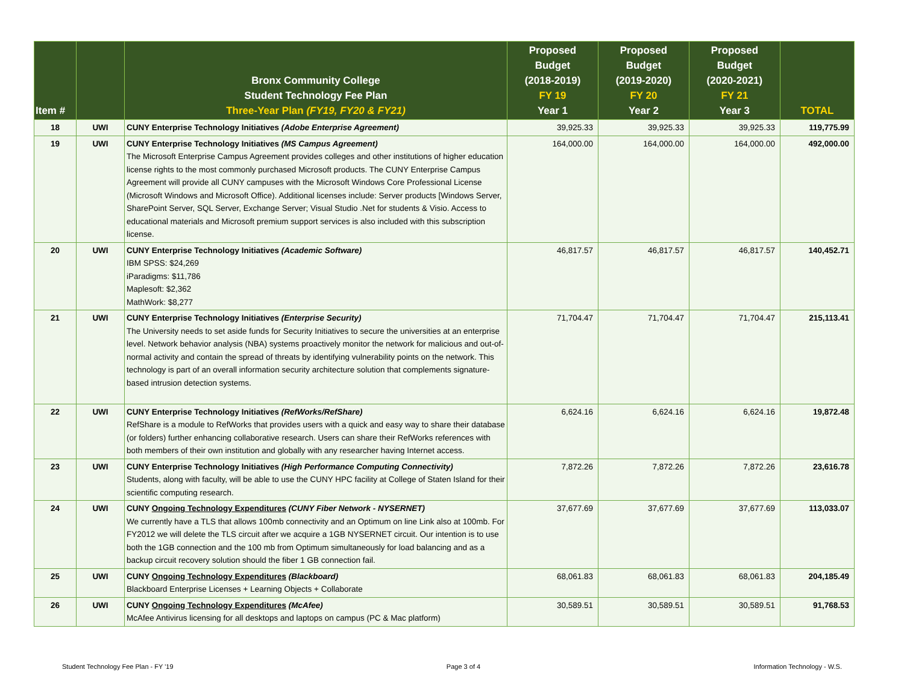| Item # | | Bronx Community College Student Technology Fee Plan Three-Year Plan (FY19, FY20 & FY21) | Proposed Budget (2018-2019) FY 19 Year 1 | Proposed Budget (2019-2020) FY 20 Year 2 | Proposed Budget (2020-2021) FY 21 Year 3 | TOTAL |
| --- | --- | --- | --- | --- | --- | --- |
| 18 | UWI | CUNY Enterprise Technology Initiatives (Adobe Enterprise Agreement) | 39,925.33 | 39,925.33 | 39,925.33 | 119,775.99 |
| 19 | UWI | CUNY Enterprise Technology Initiatives (MS Campus Agreement) The Microsoft Enterprise Campus Agreement provides colleges and other institutions of higher education license rights to the most commonly purchased Microsoft products. The CUNY Enterprise Campus Agreement will provide all CUNY campuses with the Microsoft Windows Core Professional License (Microsoft Windows and Microsoft Office). Additional licenses include: Server products [Windows Server, SharePoint Server, SQL Server, Exchange Server; Visual Studio .Net for students & Visio. Access to educational materials and Microsoft premium support services is also included with this subscription license. | 164,000.00 | 164,000.00 | 164,000.00 | 492,000.00 |
| 20 | UWI | CUNY Enterprise Technology Initiatives (Academic Software) IBM SPSS: $24,269 iParadigms: $11,786 Maplesoft: $2,362 MathWork: $8,277 | 46,817.57 | 46,817.57 | 46,817.57 | 140,452.71 |
| 21 | UWI | CUNY Enterprise Technology Initiatives (Enterprise Security) The University needs to set aside funds for Security Initiatives to secure the universities at an enterprise level. Network behavior analysis (NBA) systems proactively monitor the network for malicious and out-of-normal activity and contain the spread of threats by identifying vulnerability points on the network. This technology is part of an overall information security architecture solution that complements signature-based intrusion detection systems. | 71,704.47 | 71,704.47 | 71,704.47 | 215,113.41 |
| 22 | UWI | CUNY Enterprise Technology Initiatives (RefWorks/RefShare) RefShare is a module to RefWorks that provides users with a quick and easy way to share their database (or folders) further enhancing collaborative research. Users can share their RefWorks references with both members of their own institution and globally with any researcher having Internet access. | 6,624.16 | 6,624.16 | 6,624.16 | 19,872.48 |
| 23 | UWI | CUNY Enterprise Technology Initiatives (High Performance Computing Connectivity) Students, along with faculty, will be able to use the CUNY HPC facility at College of Staten Island for their scientific computing research. | 7,872.26 | 7,872.26 | 7,872.26 | 23,616.78 |
| 24 | UWI | CUNY Ongoing Technology Expenditures (CUNY Fiber Network - NYSERNET) We currently have a TLS that allows 100mb connectivity and an Optimum on line Link also at 100mb. For FY2012 we will delete the TLS circuit after we acquire a 1GB NYSERNET circuit. Our intention is to use both the 1GB connection and the 100 mb from Optimum simultaneously for load balancing and as a backup circuit recovery solution should the fiber 1 GB connection fail. | 37,677.69 | 37,677.69 | 37,677.69 | 113,033.07 |
| 25 | UWI | CUNY Ongoing Technology Expenditures (Blackboard) Blackboard Enterprise Licenses + Learning Objects + Collaborate | 68,061.83 | 68,061.83 | 68,061.83 | 204,185.49 |
| 26 | UWI | CUNY Ongoing Technology Expenditures (McAfee) McAfee Antivirus licensing for all desktops and laptops on campus (PC & Mac platform) | 30,589.51 | 30,589.51 | 30,589.51 | 91,768.53 |
Student Technology Fee Plan - FY '19 Page 3 of 4 Information Technology - W.S.